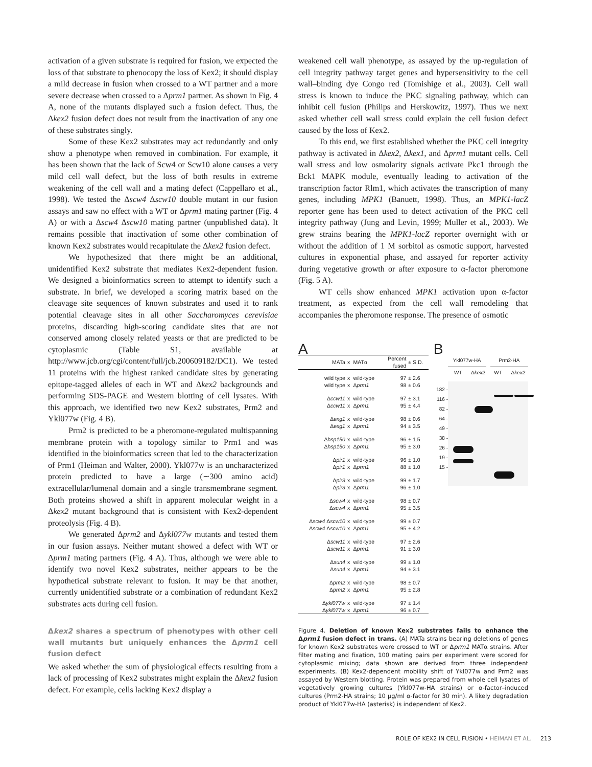activation of a given substrate is required for fusion, we expected the loss of that substrate to phenocopy the loss of Kex2; it should display a mild decrease in fusion when crossed to a WT partner and a more severe decrease when crossed to a Δprm1 partner. As shown in Fig. 4 A, none of the mutants displayed such a fusion defect. Thus, the Δkex2 fusion defect does not result from the inactivation of any one of these substrates singly.
Some of these Kex2 substrates may act redundantly and only show a phenotype when removed in combination. For example, it has been shown that the lack of Scw4 or Scw10 alone causes a very mild cell wall defect, but the loss of both results in extreme weakening of the cell wall and a mating defect (Cappellaro et al., 1998). We tested the Δscw4 Δscw10 double mutant in our fusion assays and saw no effect with a WT or Δprm1 mating partner (Fig. 4 A) or with a Δscw4 Δscw10 mating partner (unpublished data). It remains possible that inactivation of some other combination of known Kex2 substrates would recapitulate the Δkex2 fusion defect.
We hypothesized that there might be an additional, unidentified Kex2 substrate that mediates Kex2-dependent fusion. We designed a bioinformatics screen to attempt to identify such a substrate. In brief, we developed a scoring matrix based on the cleavage site sequences of known substrates and used it to rank potential cleavage sites in all other Saccharomyces cerevisiae proteins, discarding high-scoring candidate sites that are not conserved among closely related yeasts or that are predicted to be cytoplasmic (Table S1, available at http://www.jcb.org/cgi/content/full/jcb.200609182/DC1). We tested 11 proteins with the highest ranked candidate sites by generating epitope-tagged alleles of each in WT and Δkex2 backgrounds and performing SDS-PAGE and Western blotting of cell lysates. With this approach, we identified two new Kex2 substrates, Prm2 and Ykl077w (Fig. 4 B).
Prm2 is predicted to be a pheromone-regulated multispanning membrane protein with a topology similar to Prm1 and was identified in the bioinformatics screen that led to the characterization of Prm1 (Heiman and Walter, 2000). Ykl077w is an uncharacterized protein predicted to have a large (∼300 amino acid) extracellular/lumenal domain and a single transmembrane segment. Both proteins showed a shift in apparent molecular weight in a Δkex2 mutant background that is consistent with Kex2-dependent proteolysis (Fig. 4 B).
We generated Δprm2 and Δykl077w mutants and tested them in our fusion assays. Neither mutant showed a defect with WT or Δprm1 mating partners (Fig. 4 A). Thus, although we were able to identify two novel Kex2 substrates, neither appears to be the hypothetical substrate relevant to fusion. It may be that another, currently unidentified substrate or a combination of redundant Kex2 substrates acts during cell fusion.
Δkex2 shares a spectrum of phenotypes with other cell wall mutants but uniquely enhances the Δprm1 cell fusion defect
We asked whether the sum of physiological effects resulting from a lack of processing of Kex2 substrates might explain the Δkex2 fusion defect. For example, cells lacking Kex2 display a
weakened cell wall phenotype, as assayed by the up-regulation of cell integrity pathway target genes and hypersensitivity to the cell wall–binding dye Congo red (Tomishige et al., 2003). Cell wall stress is known to induce the PKC signaling pathway, which can inhibit cell fusion (Philips and Herskowitz, 1997). Thus we next asked whether cell wall stress could explain the cell fusion defect caused by the loss of Kex2.
To this end, we first established whether the PKC cell integrity pathway is activated in Δkex2, Δkex1, and Δprm1 mutant cells. Cell wall stress and low osmolarity signals activate Pkc1 through the Bck1 MAPK module, eventually leading to activation of the transcription factor Rlm1, which activates the transcription of many genes, including MPK1 (Banuett, 1998). Thus, an MPK1-lacZ reporter gene has been used to detect activation of the PKC cell integrity pathway (Jung and Levin, 1999; Muller et al., 2003). We grew strains bearing the MPK1-lacZ reporter overnight with or without the addition of 1 M sorbitol as osmotic support, harvested cultures in exponential phase, and assayed for reporter activity during vegetative growth or after exposure to α-factor pheromone (Fig. 5 A).
WT cells show enhanced MPK1 activation upon α-factor treatment, as expected from the cell wall remodeling that accompanies the pheromone response. The presence of osmotic
A
| MATa | x | MATα | Percent fused | ± S.D. |
| --- | --- | --- | --- | --- |
| wild type | x | wild-type | 97 | ± 2.6 |
| wild type | x | Δ prm1 | 98 | ± 0.6 |
| Δ ccw11 | x | wild-type | 97 | ± 3.1 |
| Δ ccw11 | x | Δ prm1 | 95 | ± 4.4 |
| Δ exg1 | x | wild-type | 98 | ± 0.6 |
| Δ exg1 | x | Δ prm1 | 94 | ± 3.5 |
| Δ hsp150 | x | wild-type | 96 | ± 1.5 |
| Δ hsp150 | x | Δ prm1 | 95 | ± 3.0 |
| Δ pir1 | x | wild-type | 96 | ± 1.0 |
| Δ pir1 | x | Δ prm1 | 88 | ± 1.0 |
| Δ pir3 | x | wild-type | 99 | ± 1.7 |
| Δ pir3 | x | Δ prm1 | 96 | ± 1.0 |
| Δ scw4 | x | wild-type | 98 | ± 0.7 |
| Δ scw4 | x | Δ prm1 | 95 | ± 3.5 |
| Δ scw4 Δ scw10 | x | wild-type | 99 | ± 0.7 |
| Δ scw4 Δ scw10 | x | Δ prm1 | 95 | ± 4.2 |
| Δ scw11 | x | wild-type | 97 | ± 2.6 |
| Δ scw11 | x | Δ prm1 | 91 | ± 3.0 |
| Δ sun4 | x | wild-type | 99 | ± 1.0 |
| Δ sun4 | x | Δ prm1 | 94 | ± 3.1 |
| Δ prm2 | x | wild-type | 98 | ± 0.7 |
| Δ prm2 | x | Δ prm1 | 95 | ± 2.8 |
| Δ ykl077w | x | wild-type | 97 | ± 1.4 |
| Δ ykl077w | x | Δ prm1 | 96 | ± 0.7 |
B
Ykl077w-HA Prm2-HA
WT Δkex2 WT Δkex2
182 -
116 -
82 -
64 -
49 -
38 -
26 -
19 -
15 -
Figure 4. Deletion of known Kex2 substrates fails to enhance the Δprm1 fusion defect in trans. (A) MATa strains bearing deletions of genes for known Kex2 substrates were crossed to WT or Δprm1 MATα strains. After filter mating and fixation, 100 mating pairs per experiment were scored for cytoplasmic mixing; data shown are derived from three independent experiments. (B) Kex2-dependent mobility shift of Ykl077w and Prm2 was assayed by Western blotting. Protein was prepared from whole cell lysates of vegetatively growing cultures (Ykl077w-HA strains) or α-factor–induced cultures (Prm2-HA strains; 10 μg/ml α-factor for 30 min). A likely degradation product of Ykl077w-HA (asterisk) is independent of Kex2.
ROLE OF KEX2 IN CELL FUSION • HEIMAN ET AL. 213